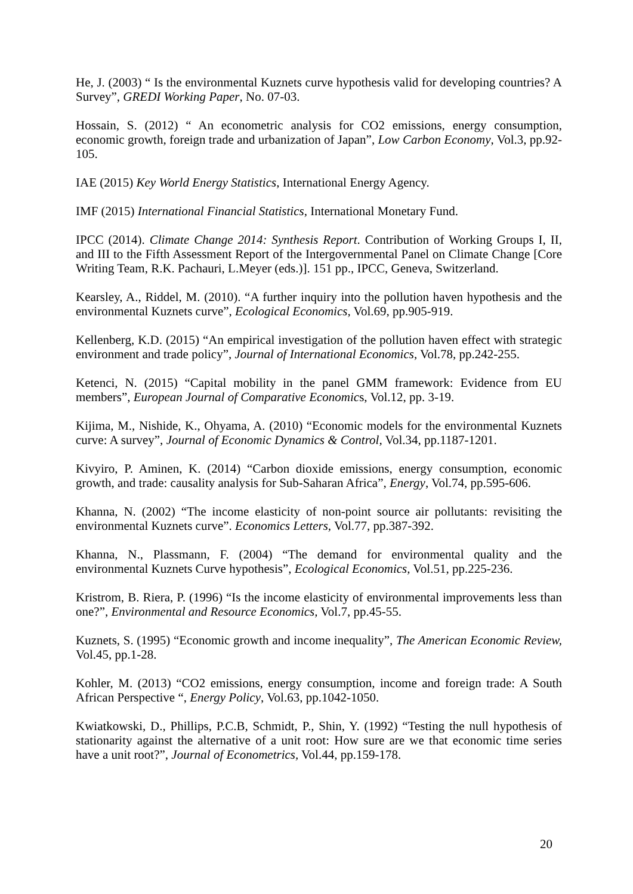He, J. (2003) “ Is the environmental Kuznets curve hypothesis valid for developing countries? A Survey”, GREDI Working Paper, No. 07-03.
Hossain, S. (2012) “ An econometric analysis for CO2 emissions, energy consumption, economic growth, foreign trade and urbanization of Japan”, Low Carbon Economy, Vol.3, pp.92-105.
IAE (2015) Key World Energy Statistics, International Energy Agency.
IMF (2015) International Financial Statistics, International Monetary Fund.
IPCC (2014). Climate Change 2014: Synthesis Report. Contribution of Working Groups I, II, and III to the Fifth Assessment Report of the Intergovernmental Panel on Climate Change [Core Writing Team, R.K. Pachauri, L.Meyer (eds.)]. 151 pp., IPCC, Geneva, Switzerland.
Kearsley, A., Riddel, M. (2010). “A further inquiry into the pollution haven hypothesis and the environmental Kuznets curve”, Ecological Economics, Vol.69, pp.905-919.
Kellenberg, K.D. (2015) “An empirical investigation of the pollution haven effect with strategic environment and trade policy”, Journal of International Economics, Vol.78, pp.242-255.
Ketenci, N. (2015) “Capital mobility in the panel GMM framework: Evidence from EU members”, European Journal of Comparative Economics, Vol.12, pp. 3-19.
Kijima, M., Nishide, K., Ohyama, A. (2010) “Economic models for the environmental Kuznets curve: A survey”, Journal of Economic Dynamics & Control, Vol.34, pp.1187-1201.
Kivyiro, P. Aminen, K. (2014) “Carbon dioxide emissions, energy consumption, economic growth, and trade: causality analysis for Sub-Saharan Africa”, Energy, Vol.74, pp.595-606.
Khanna, N. (2002) “The income elasticity of non-point source air pollutants: revisiting the environmental Kuznets curve”. Economics Letters, Vol.77, pp.387-392.
Khanna, N., Plassmann, F. (2004) “The demand for environmental quality and the environmental Kuznets Curve hypothesis”, Ecological Economics, Vol.51, pp.225-236.
Kristrom, B. Riera, P. (1996) “Is the income elasticity of environmental improvements less than one?”, Environmental and Resource Economics, Vol.7, pp.45-55.
Kuznets, S. (1995) “Economic growth and income inequality”, The American Economic Review, Vol.45, pp.1-28.
Kohler, M. (2013) “CO2 emissions, energy consumption, income and foreign trade: A South African Perspective “, Energy Policy, Vol.63, pp.1042-1050.
Kwiatkowski, D., Phillips, P.C.B, Schmidt, P., Shin, Y. (1992) “Testing the null hypothesis of stationarity against the alternative of a unit root: How sure are we that economic time series have a unit root?”, Journal of Econometrics, Vol.44, pp.159-178.
20